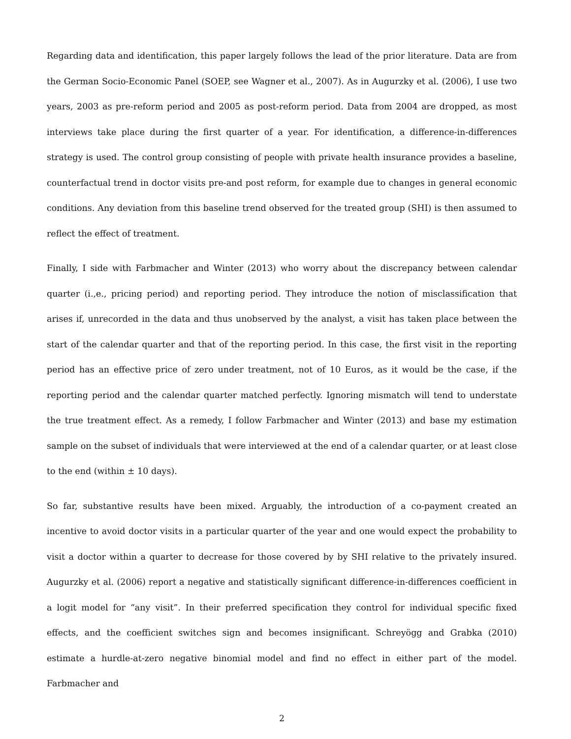Regarding data and identification, this paper largely follows the lead of the prior literature. Data are from the German Socio-Economic Panel (SOEP, see Wagner et al., 2007). As in Augurzky et al. (2006), I use two years, 2003 as pre-reform period and 2005 as post-reform period. Data from 2004 are dropped, as most interviews take place during the first quarter of a year. For identification, a difference-in-differences strategy is used. The control group consisting of people with private health insurance provides a baseline, counterfactual trend in doctor visits pre-and post reform, for example due to changes in general economic conditions. Any deviation from this baseline trend observed for the treated group (SHI) is then assumed to reflect the effect of treatment.
Finally, I side with Farbmacher and Winter (2013) who worry about the discrepancy between calendar quarter (i.,e., pricing period) and reporting period. They introduce the notion of misclassification that arises if, unrecorded in the data and thus unobserved by the analyst, a visit has taken place between the start of the calendar quarter and that of the reporting period. In this case, the first visit in the reporting period has an effective price of zero under treatment, not of 10 Euros, as it would be the case, if the reporting period and the calendar quarter matched perfectly. Ignoring mismatch will tend to understate the true treatment effect. As a remedy, I follow Farbmacher and Winter (2013) and base my estimation sample on the subset of individuals that were interviewed at the end of a calendar quarter, or at least close to the end (within ± 10 days).
So far, substantive results have been mixed. Arguably, the introduction of a co-payment created an incentive to avoid doctor visits in a particular quarter of the year and one would expect the probability to visit a doctor within a quarter to decrease for those covered by by SHI relative to the privately insured. Augurzky et al. (2006) report a negative and statistically significant difference-in-differences coefficient in a logit model for “any visit”. In their preferred specification they control for individual specific fixed effects, and the coefficient switches sign and becomes insignificant. Schreyögg and Grabka (2010) estimate a hurdle-at-zero negative binomial model and find no effect in either part of the model. Farbmacher and
2